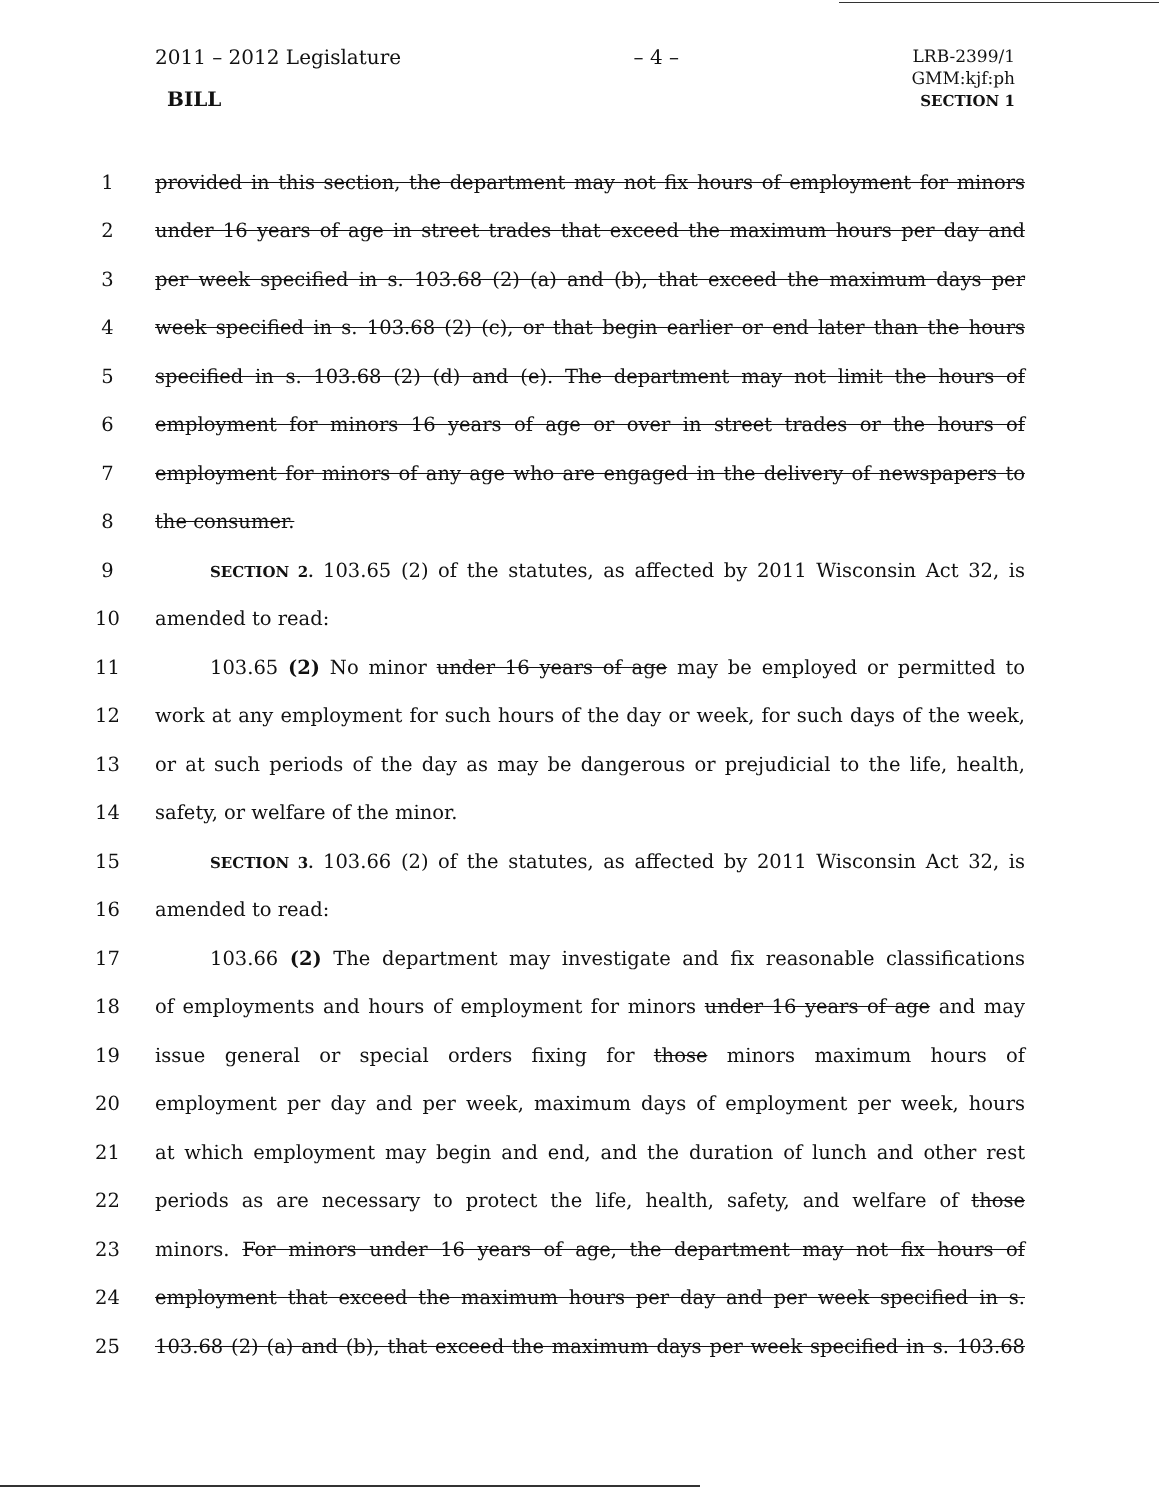2011 – 2012 Legislature
BILL
– 4 –
LRB-2399/1
GMM:kjf:ph
SECTION 1
1 provided in this section, the department may not fix hours of employment for minors
2 under 16 years of age in street trades that exceed the maximum hours per day and
3 per week specified in s. 103.68 (2) (a) and (b), that exceed the maximum days per
4 week specified in s. 103.68 (2) (c), or that begin earlier or end later than the hours
5 specified in s. 103.68 (2) (d) and (e). The department may not limit the hours of
6 employment for minors 16 years of age or over in street trades or the hours of
7 employment for minors of any age who are engaged in the delivery of newspapers to
8 the consumer.
9
SECTION 2. 103.65 (2) of the statutes, as affected by 2011 Wisconsin Act 32, is
10 amended to read:
11 103.65 (2) No minor under 16 years of age may be employed or permitted to
12 work at any employment for such hours of the day or week, for such days of the week,
13 or at such periods of the day as may be dangerous or prejudicial to the life, health,
14 safety, or welfare of the minor.
15
SECTION 3. 103.66 (2) of the statutes, as affected by 2011 Wisconsin Act 32, is
16 amended to read:
17 103.66 (2) The department may investigate and fix reasonable classifications
18 of employments and hours of employment for minors under 16 years of age and may
19 issue general or special orders fixing for those minors maximum hours of
20 employment per day and per week, maximum days of employment per week, hours
21 at which employment may begin and end, and the duration of lunch and other rest
22 periods as are necessary to protect the life, health, safety, and welfare of those
23 minors. For minors under 16 years of age, the department may not fix hours of
24 employment that exceed the maximum hours per day and per week specified in s.
25 103.68 (2) (a) and (b), that exceed the maximum days per week specified in s. 103.68